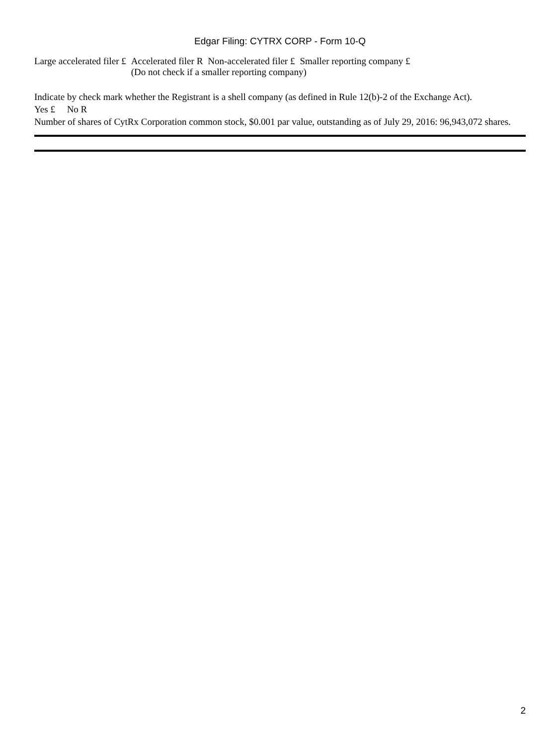Edgar Filing: CYTRX CORP - Form 10-Q
| Large accelerated filer £ | Accelerated filer R | Non-accelerated filer £ | Smaller reporting company £ |
| | (Do not check if a smaller reporting company) | | |
Indicate by check mark whether the Registrant is a shell company (as defined in Rule 12(b)-2 of the Exchange Act).
Yes £ No R
Number of shares of CytRx Corporation common stock, $0.001 par value, outstanding as of July 29, 2016: 96,943,072 shares.
2